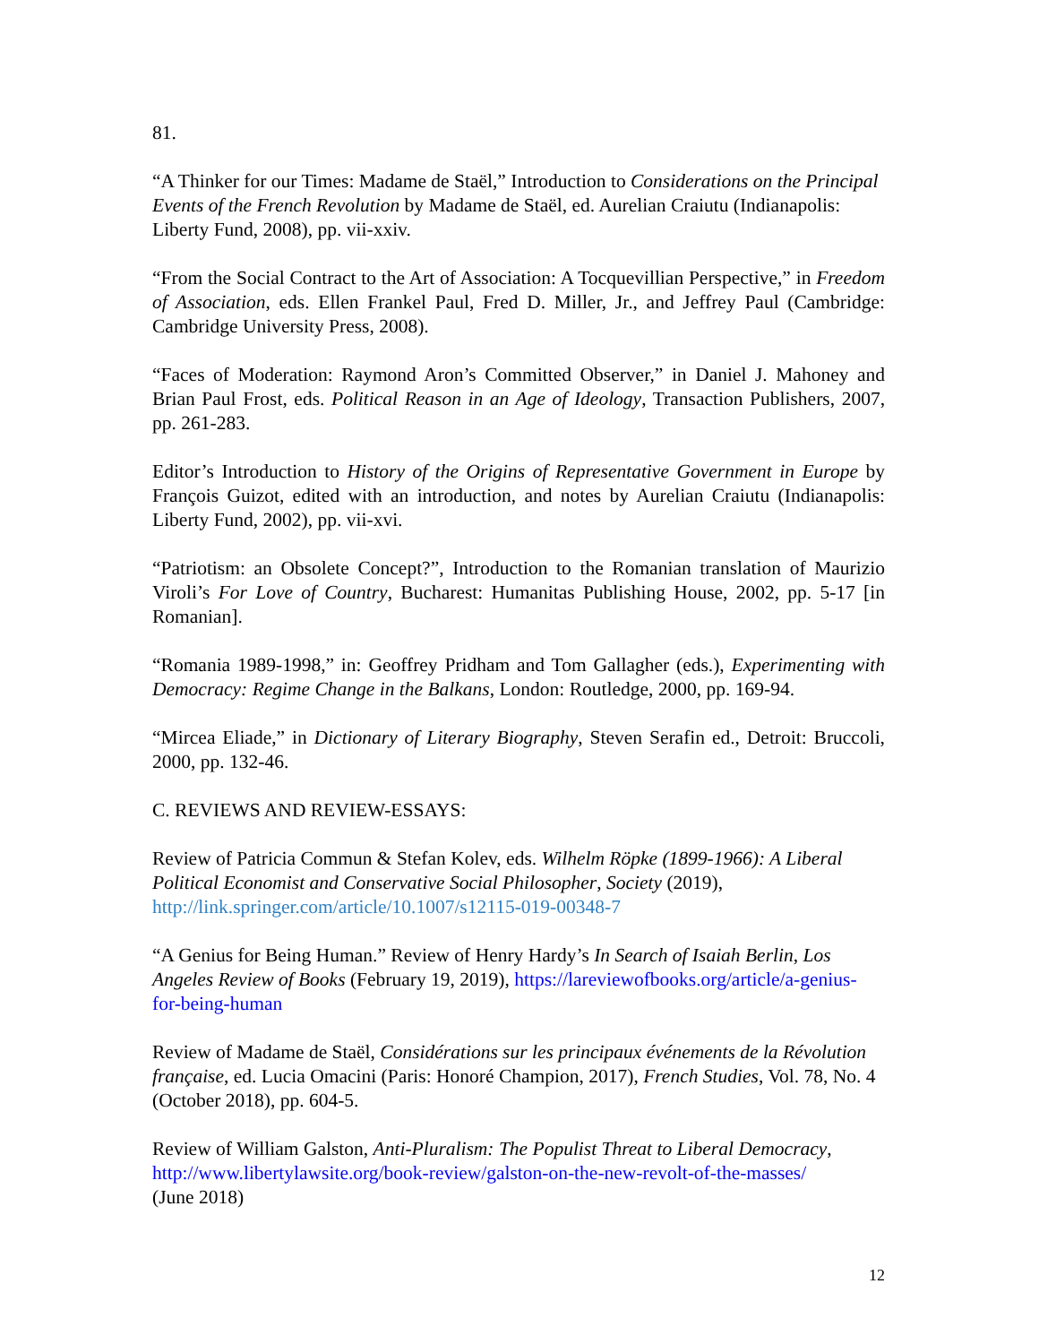81.
“A Thinker for our Times: Madame de Staël,” Introduction to Considerations on the Principal Events of the French Revolution by Madame de Staël, ed. Aurelian Craiutu (Indianapolis: Liberty Fund, 2008), pp. vii-xxiv.
“From the Social Contract to the Art of Association: A Tocquevillian Perspective,” in Freedom of Association, eds. Ellen Frankel Paul, Fred D. Miller, Jr., and Jeffrey Paul (Cambridge: Cambridge University Press, 2008).
“Faces of Moderation: Raymond Aron’s Committed Observer,” in Daniel J. Mahoney and Brian Paul Frost, eds. Political Reason in an Age of Ideology, Transaction Publishers, 2007, pp. 261-283.
Editor’s Introduction to History of the Origins of Representative Government in Europe by François Guizot, edited with an introduction, and notes by Aurelian Craiutu (Indianapolis: Liberty Fund, 2002), pp. vii-xvi.
“Patriotism: an Obsolete Concept?”, Introduction to the Romanian translation of Maurizio Viroli’s For Love of Country, Bucharest: Humanitas Publishing House, 2002, pp. 5-17 [in Romanian].
“Romania 1989-1998,” in: Geoffrey Pridham and Tom Gallagher (eds.), Experimenting with Democracy: Regime Change in the Balkans, London: Routledge, 2000, pp. 169-94.
“Mircea Eliade,” in Dictionary of Literary Biography, Steven Serafin ed., Detroit: Bruccoli, 2000, pp. 132-46.
C. REVIEWS AND REVIEW-ESSAYS:
Review of Patricia Commun & Stefan Kolev, eds. Wilhelm Röpke (1899-1966): A Liberal Political Economist and Conservative Social Philosopher, Society (2019), http://link.springer.com/article/10.1007/s12115-019-00348-7
“A Genius for Being Human.” Review of Henry Hardy’s In Search of Isaiah Berlin, Los Angeles Review of Books (February 19, 2019), https://lareviewofbooks.org/article/a-genius-for-being-human
Review of Madame de Staël, Considérations sur les principaux événements de la Révolution française, ed. Lucia Omacini (Paris: Honoré Champion, 2017), French Studies, Vol. 78, No. 4 (October 2018), pp. 604-5.
Review of William Galston, Anti-Pluralism: The Populist Threat to Liberal Democracy, http://www.libertylawsite.org/book-review/galston-on-the-new-revolt-of-the-masses/
(June 2018)
12